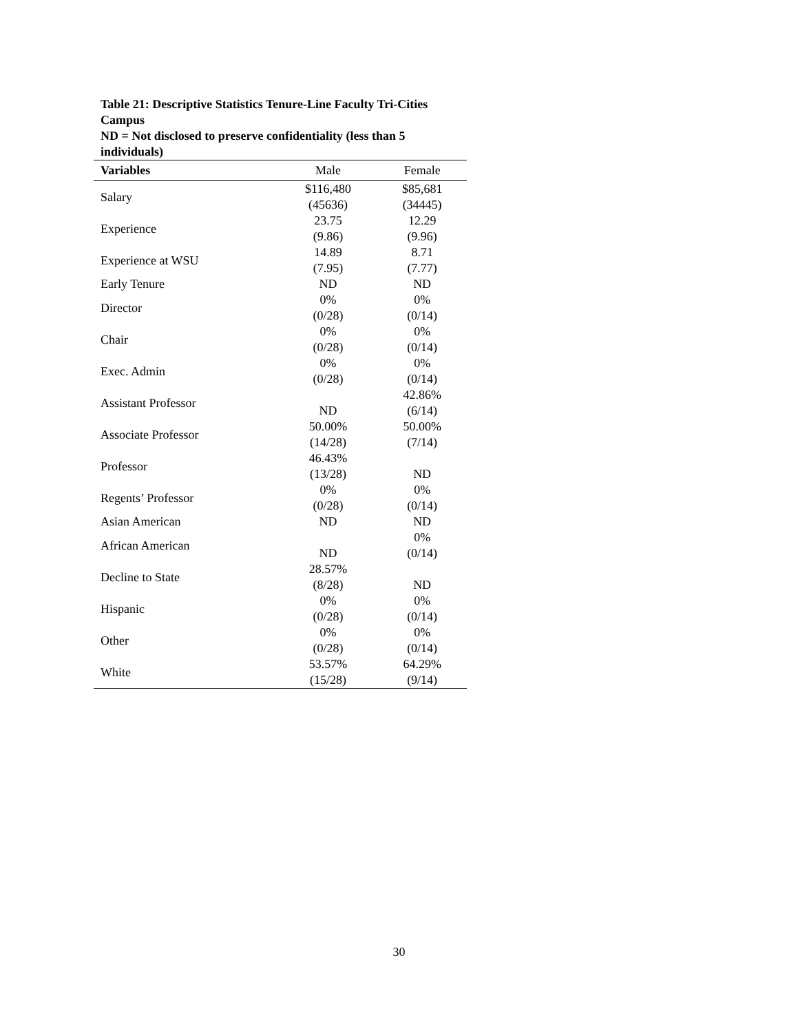Table 21: Descriptive Statistics Tenure-Line Faculty Tri-Cities Campus
ND = Not disclosed to preserve confidentiality (less than 5 individuals)
| Variables | Male | Female |
| --- | --- | --- |
| Salary | $116,480 (45636) | $85,681 (34445) |
| Experience | 23.75 (9.86) | 12.29 (9.96) |
| Experience at WSU | 14.89 (7.95) | 8.71 (7.77) |
| Early Tenure | ND | ND |
| Director | 0% (0/28) | 0% (0/14) |
| Chair | 0% (0/28) | 0% (0/14) |
| Exec. Admin | 0% (0/28) | 0% (0/14) |
| Assistant Professor | ND | 42.86% (6/14) |
| Associate Professor | 50.00% (14/28) | 50.00% (7/14) |
| Professor | 46.43% (13/28) | ND |
| Regents’ Professor | 0% (0/28) | 0% (0/14) |
| Asian American | ND | ND |
| African American | ND | 0% (0/14) |
| Decline to State | 28.57% (8/28) | ND |
| Hispanic | 0% (0/28) | 0% (0/14) |
| Other | 0% (0/28) | 0% (0/14) |
| White | 53.57% (15/28) | 64.29% (9/14) |
30